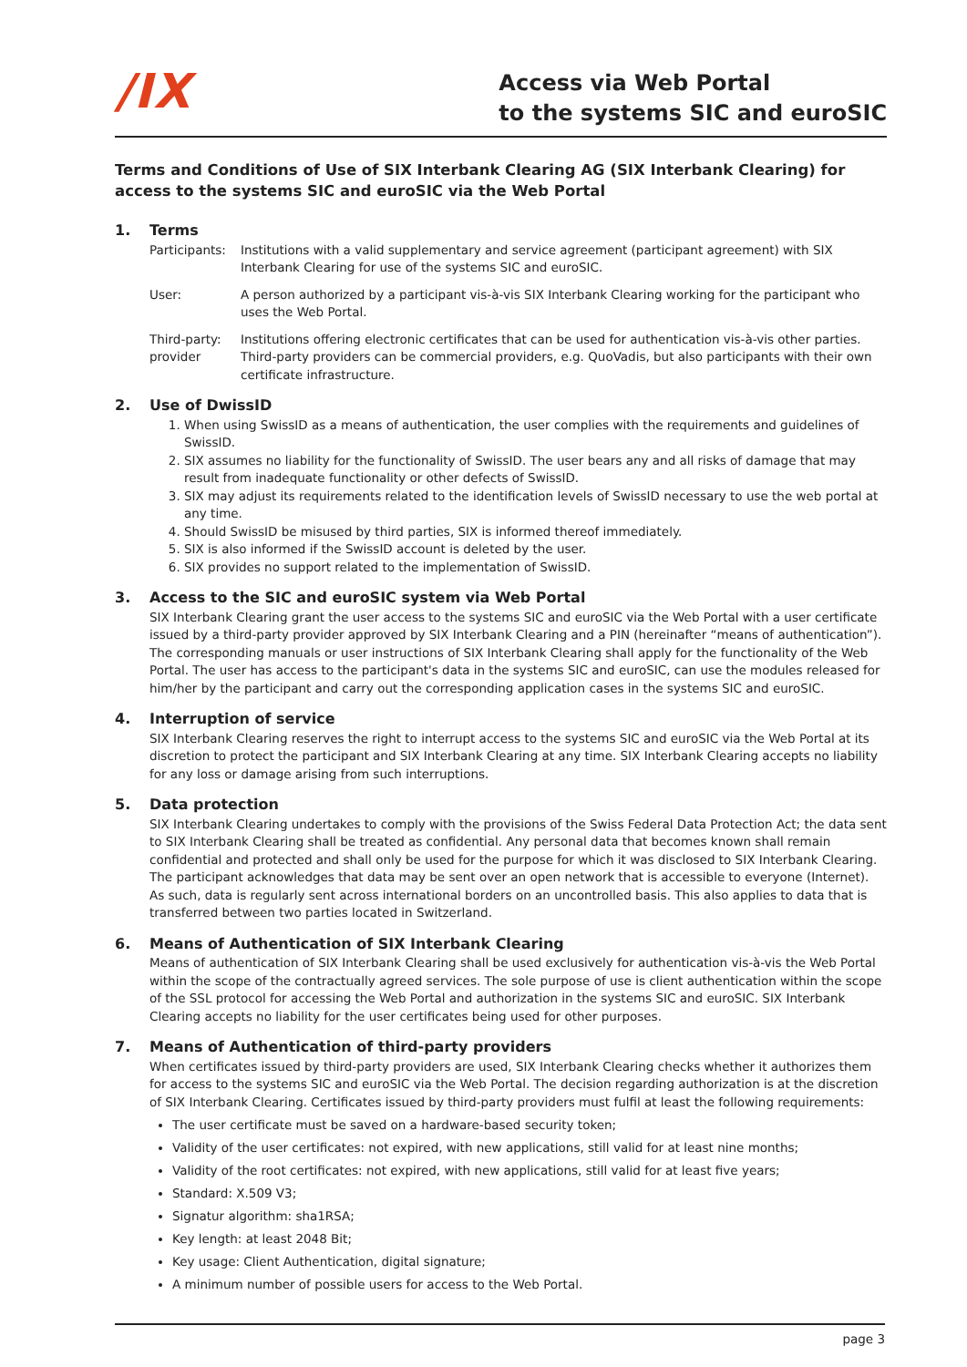/IX
Access via Web Portal
to the systems SIC and euroSIC
Terms and Conditions of Use of SIX Interbank Clearing AG (SIX Interbank Clearing) for access to the systems SIC and euroSIC via the Web Portal
1. Terms
Participants:
Institutions with a valid supplementary and service agreement (participant agreement) with SIX Interbank Clearing for use of the systems SIC and euroSIC.
User: A person authorized by a participant vis-à-vis SIX Interbank Clearing working for the participant who uses the Web Portal.
Third-party: provider
Institutions offering electronic certificates that can be used for authentication vis-à-vis other parties. Third-party providers can be commercial providers, e.g. QuoVadis, but also participants with their own certificate infrastructure.
2. Use of DwissID
1. When using SwissID as a means of authentication, the user complies with the requirements and guidelines of SwissID.
2. SIX assumes no liability for the functionality of SwissID. The user bears any and all risks of damage that may result from inadequate functionality or other defects of SwissID.
3. SIX may adjust its requirements related to the identification levels of SwissID necessary to use the web portal at any time.
4. Should SwissID be misused by third parties, SIX is informed thereof immediately.
5. SIX is also informed if the SwissID account is deleted by the user.
6. SIX provides no support related to the implementation of SwissID.
3. Access to the SIC and euroSIC system via Web Portal
SIX Interbank Clearing grant the user access to the systems SIC and euroSIC via the Web Portal with a user certificate issued by a third-party provider approved by SIX Interbank Clearing and a PIN (hereinafter “means of authentication”). The corresponding manuals or user instructions of SIX Interbank Clearing shall apply for the functionality of the Web Portal. The user has access to the participant's data in the systems SIC and euroSIC, can use the modules released for him/her by the participant and carry out the corresponding application cases in the systems SIC and euroSIC.
4. Interruption of service
SIX Interbank Clearing reserves the right to interrupt access to the systems SIC and euroSIC via the Web Portal at its discretion to protect the participant and SIX Interbank Clearing at any time. SIX Interbank Clearing accepts no liability for any loss or damage arising from such interruptions.
5. Data protection
SIX Interbank Clearing undertakes to comply with the provisions of the Swiss Federal Data Protection Act; the data sent to SIX Interbank Clearing shall be treated as confidential. Any personal data that becomes known shall remain confidential and protected and shall only be used for the purpose for which it was disclosed to SIX Interbank Clearing. The participant acknowledges that data may be sent over an open network that is accessible to everyone (Internet). As such, data is regularly sent across international borders on an uncontrolled basis. This also applies to data that is transferred between two parties located in Switzerland.
6. Means of Authentication of SIX Interbank Clearing
Means of authentication of SIX Interbank Clearing shall be used exclusively for authentication vis-à-vis the Web Portal within the scope of the contractually agreed services. The sole purpose of use is client authentication within the scope of the SSL protocol for accessing the Web Portal and authorization in the systems SIC and euroSIC. SIX Interbank Clearing accepts no liability for the user certificates being used for other purposes.
7. Means of Authentication of third-party providers
When certificates issued by third-party providers are used, SIX Interbank Clearing checks whether it authorizes them for access to the systems SIC and euroSIC via the Web Portal. The decision regarding authorization is at the discretion of SIX Interbank Clearing. Certificates issued by third-party providers must fulfil at least the following requirements:
The user certificate must be saved on a hardware-based security token;
Validity of the user certificates: not expired, with new applications, still valid for at least nine months;
Validity of the root certificates: not expired, with new applications, still valid for at least five years;
Standard: X.509 V3;
Signatur algorithm: sha1RSA;
Key length: at least 2048 Bit;
Key usage: Client Authentication, digital signature;
A minimum number of possible users for access to the Web Portal.
page 3